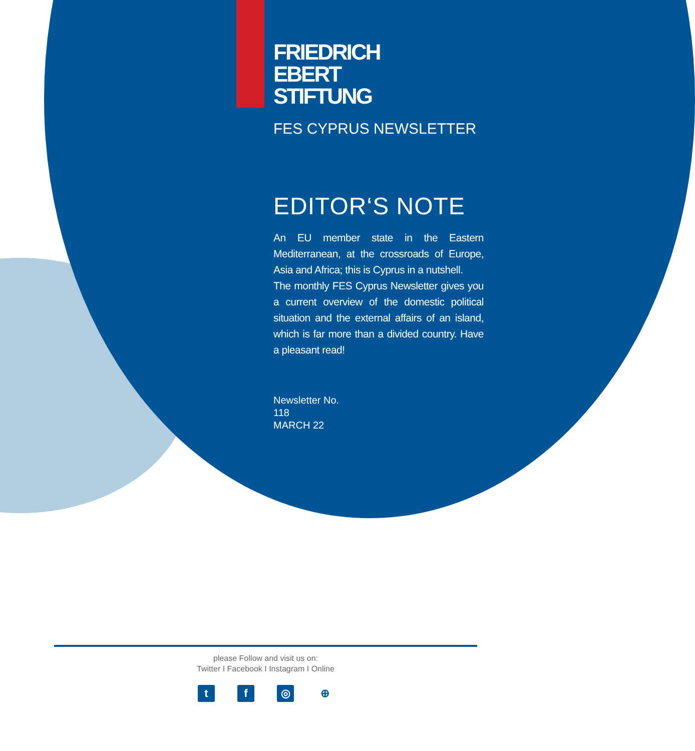FRIEDRICH
EBERT
STIFTUNG
FES CYPRUS NEWSLETTER
EDITOR‘S NOTE
An EU member state in the Eastern Mediterranean, at the crossroads of Europe, Asia and Africa; this is Cyprus in a nutshell.
The monthly FES Cyprus Newsletter gives you a current overview of the domestic political situation and the external affairs of an island, which is far more than a divided country. Have a pleasant read!
Newsletter No.
118
MARCH 22
please Follow and visit us on:
Twitter I Facebook I Instagram I Online
tf ◎ ⊕